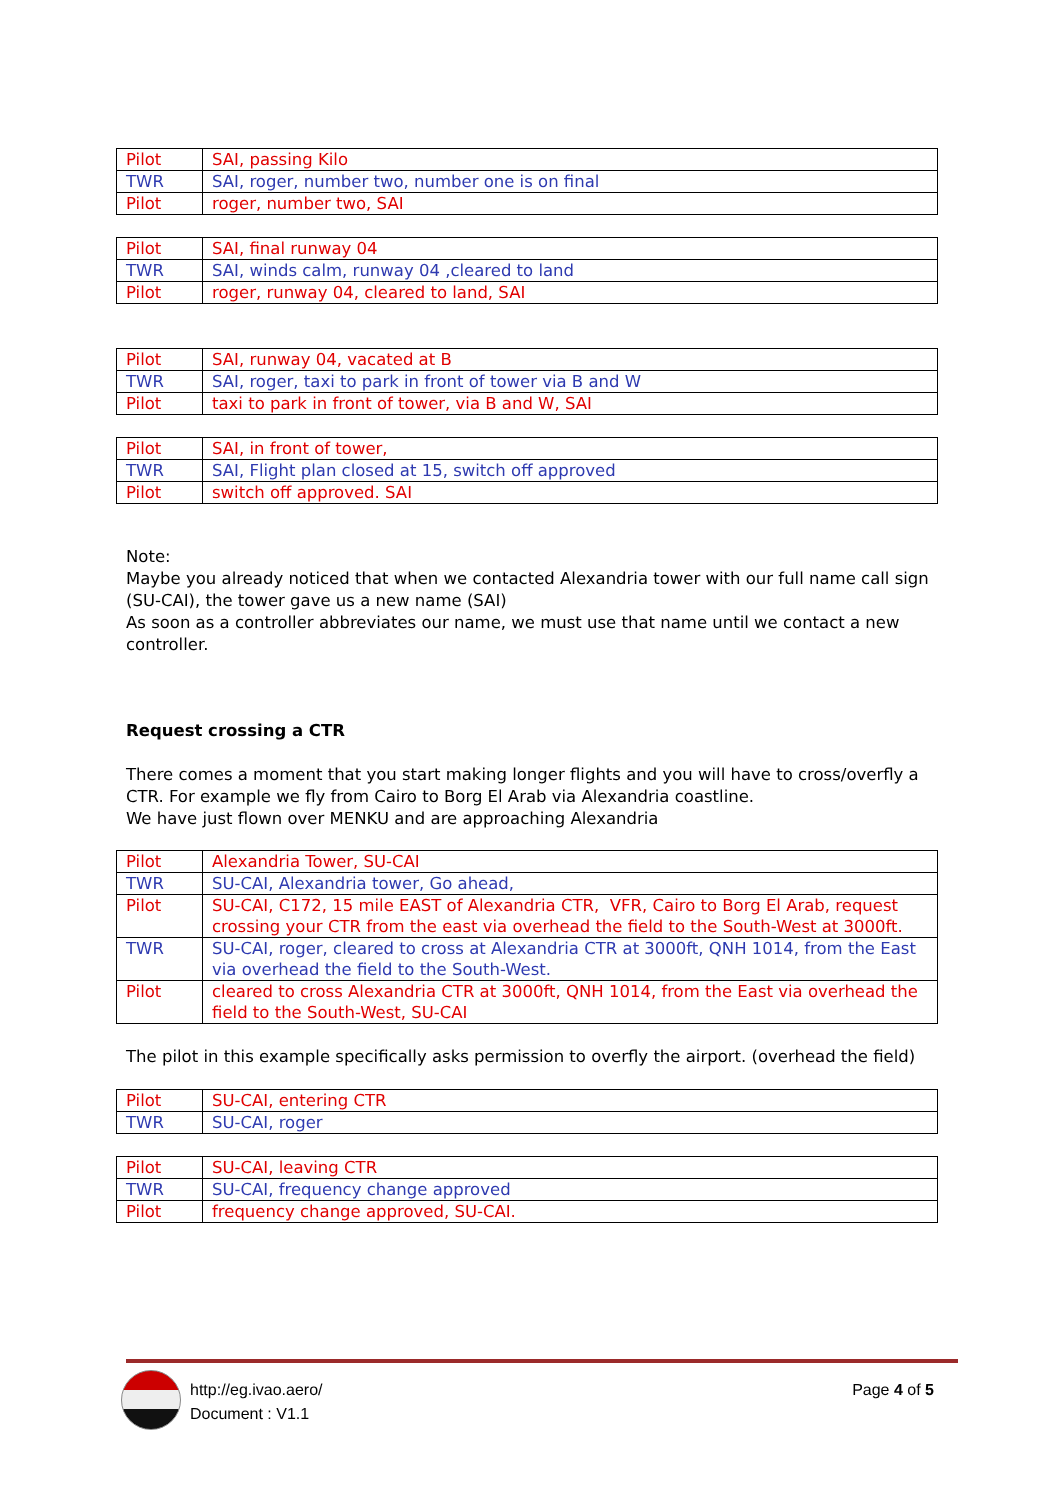| Pilot | SAI, passing Kilo |
| TWR | SAI, roger, number two, number one is on final |
| Pilot | roger, number two, SAI |
| Pilot | SAI, final runway 04 |
| TWR | SAI, winds calm, runway 04 ,cleared to land |
| Pilot | roger, runway 04, cleared to land, SAI |
| Pilot | SAI, runway 04, vacated at B |
| TWR | SAI, roger, taxi to park in front of tower via B and W |
| Pilot | taxi to park in front of tower, via B and W, SAI |
| Pilot | SAI, in front of tower, |
| TWR | SAI, Flight plan closed at 15, switch off approved |
| Pilot | switch off approved. SAI |
Note:
Maybe you already noticed that when we contacted Alexandria tower with our full name call sign (SU-CAI), the tower gave us a new name (SAI)
As soon as a controller abbreviates our name, we must use that name until we contact a new controller.
Request crossing a CTR
There comes a moment that you start making longer flights and you will have to cross/overfly a CTR. For example we fly from Cairo to Borg El Arab via Alexandria coastline.
We have just flown over MENKU and are approaching Alexandria
| Pilot | Alexandria Tower, SU-CAI |
| TWR | SU-CAI, Alexandria tower, Go ahead, |
| Pilot | SU-CAI, C172, 15 mile EAST of Alexandria CTR, VFR, Cairo to Borg El Arab, request crossing your CTR from the east via overhead the field to the South-West at 3000ft. |
| TWR | SU-CAI, roger, cleared to cross at Alexandria CTR at 3000ft, QNH 1014, from the East via overhead the field to the South-West. |
| Pilot | cleared to cross Alexandria CTR at 3000ft, QNH 1014, from the East via overhead the field to the South-West, SU-CAI |
The pilot in this example specifically asks permission to overfly the airport. (overhead the field)
| Pilot | SU-CAI, entering CTR |
| TWR | SU-CAI, roger |
| Pilot | SU-CAI, leaving CTR |
| TWR | SU-CAI, frequency change approved |
| Pilot | frequency change approved, SU-CAI. |
http://eg.ivao.aero/
Document : V1.1
Page 4 of 5